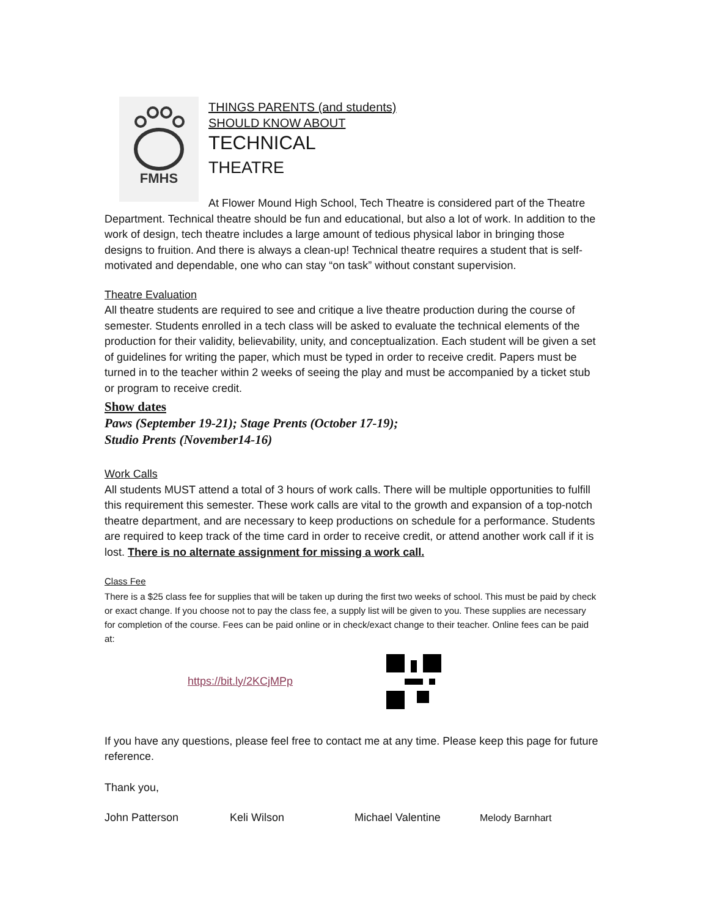FMHS
THINGS PARENTS (and students)
SHOULD KNOW ABOUT
TECHNICAL
THEATRE
At Flower Mound High School, Tech Theatre is considered part of the Theatre Department. Technical theatre should be fun and educational, but also a lot of work. In addition to the work of design, tech theatre includes a large amount of tedious physical labor in bringing those designs to fruition. And there is always a clean-up! Technical theatre requires a student that is self-motivated and dependable, one who can stay “on task” without constant supervision.
Theatre Evaluation
All theatre students are required to see and critique a live theatre production during the course of semester. Students enrolled in a tech class will be asked to evaluate the technical elements of the production for their validity, believability, unity, and conceptualization. Each student will be given a set of guidelines for writing the paper, which must be typed in order to receive credit. Papers must be turned in to the teacher within 2 weeks of seeing the play and must be accompanied by a ticket stub or program to receive credit.
Show dates
Paws (September 19-21); Stage Prents (October 17-19);
Studio Prents (November14-16)
Work Calls
All students MUST attend a total of 3 hours of work calls. There will be multiple opportunities to fulfill this requirement this semester. These work calls are vital to the growth and expansion of a top-notch theatre department, and are necessary to keep productions on schedule for a performance. Students are required to keep track of the time card in order to receive credit, or attend another work call if it is lost. There is no alternate assignment for missing a work call.
Class Fee
There is a $25 class fee for supplies that will be taken up during the first two weeks of school. This must be paid by check or exact change. If you choose not to pay the class fee, a supply list will be given to you. These supplies are necessary for completion of the course. Fees can be paid online or in check/exact change to their teacher. Online fees can be paid at:
https://bit.ly/2KCjMPp
If you have any questions, please feel free to contact me at any time. Please keep this page for future reference.
Thank you,
John Patterson Keli Wilson Michael Valentine Melody Barnhart